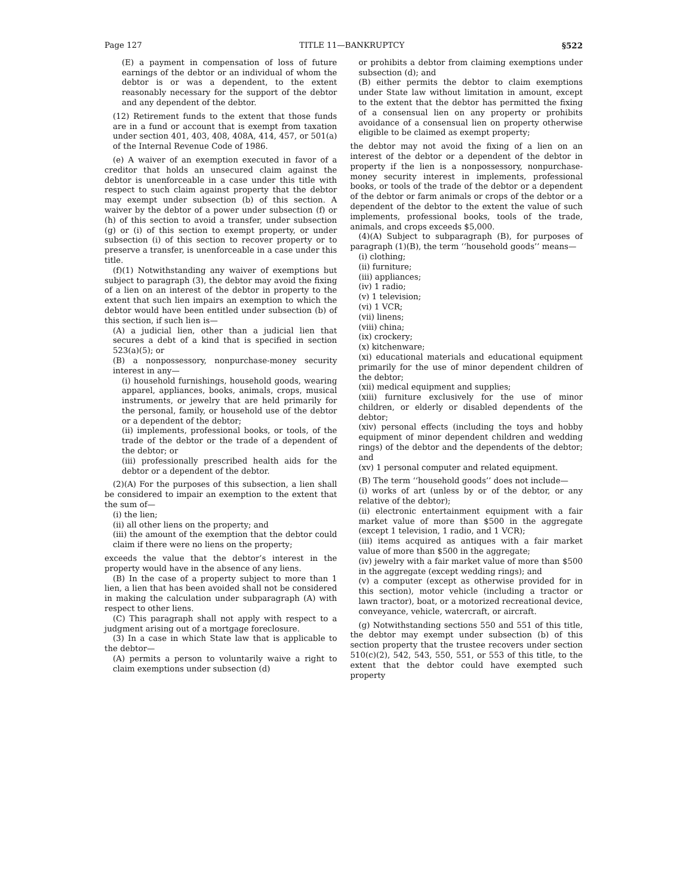Page 127 TITLE 11—BANKRUPTCY §522
(E) a payment in compensation of loss of future earnings of the debtor or an individual of whom the debtor is or was a dependent, to the extent reasonably necessary for the support of the debtor and any dependent of the debtor.
(12) Retirement funds to the extent that those funds are in a fund or account that is exempt from taxation under section 401, 403, 408, 408A, 414, 457, or 501(a) of the Internal Revenue Code of 1986.
(e) A waiver of an exemption executed in favor of a creditor that holds an unsecured claim against the debtor is unenforceable in a case under this title with respect to such claim against property that the debtor may exempt under subsection (b) of this section. A waiver by the debtor of a power under subsection (f) or (h) of this section to avoid a transfer, under subsection (g) or (i) of this section to exempt property, or under subsection (i) of this section to recover property or to preserve a transfer, is unenforceable in a case under this title.
(f)(1) Notwithstanding any waiver of exemptions but subject to paragraph (3), the debtor may avoid the fixing of a lien on an interest of the debtor in property to the extent that such lien impairs an exemption to which the debtor would have been entitled under subsection (b) of this section, if such lien is—
(A) a judicial lien, other than a judicial lien that secures a debt of a kind that is specified in section 523(a)(5); or
(B) a nonpossessory, nonpurchase-money security interest in any—
(i) household furnishings, household goods, wearing apparel, appliances, books, animals, crops, musical instruments, or jewelry that are held primarily for the personal, family, or household use of the debtor or a dependent of the debtor;
(ii) implements, professional books, or tools, of the trade of the debtor or the trade of a dependent of the debtor; or
(iii) professionally prescribed health aids for the debtor or a dependent of the debtor.
(2)(A) For the purposes of this subsection, a lien shall be considered to impair an exemption to the extent that the sum of—
(i) the lien;
(ii) all other liens on the property; and
(iii) the amount of the exemption that the debtor could claim if there were no liens on the property;
exceeds the value that the debtor’s interest in the property would have in the absence of any liens.
(B) In the case of a property subject to more than 1 lien, a lien that has been avoided shall not be considered in making the calculation under subparagraph (A) with respect to other liens.
(C) This paragraph shall not apply with respect to a judgment arising out of a mortgage foreclosure.
(3) In a case in which State law that is applicable to the debtor—
(A) permits a person to voluntarily waive a right to claim exemptions under subsection (d)
or prohibits a debtor from claiming exemptions under subsection (d); and
(B) either permits the debtor to claim exemptions under State law without limitation in amount, except to the extent that the debtor has permitted the fixing of a consensual lien on any property or prohibits avoidance of a consensual lien on property otherwise eligible to be claimed as exempt property;
the debtor may not avoid the fixing of a lien on an interest of the debtor or a dependent of the debtor in property if the lien is a nonpossessory, nonpurchase-money security interest in implements, professional books, or tools of the trade of the debtor or a dependent of the debtor or farm animals or crops of the debtor or a dependent of the debtor to the extent the value of such implements, professional books, tools of the trade, animals, and crops exceeds $5,000.
(4)(A) Subject to subparagraph (B), for purposes of paragraph (1)(B), the term ‘‘household goods’’ means—
(i) clothing;
(ii) furniture;
(iii) appliances;
(iv) 1 radio;
(v) 1 television;
(vi) 1 VCR;
(vii) linens;
(viii) china;
(ix) crockery;
(x) kitchenware;
(xi) educational materials and educational equipment primarily for the use of minor dependent children of the debtor;
(xii) medical equipment and supplies;
(xiii) furniture exclusively for the use of minor children, or elderly or disabled dependents of the debtor;
(xiv) personal effects (including the toys and hobby equipment of minor dependent children and wedding rings) of the debtor and the dependents of the debtor; and
(xv) 1 personal computer and related equipment.
(B) The term ‘‘household goods’’ does not include—
(i) works of art (unless by or of the debtor, or any relative of the debtor);
(ii) electronic entertainment equipment with a fair market value of more than $500 in the aggregate (except 1 television, 1 radio, and 1 VCR);
(iii) items acquired as antiques with a fair market value of more than $500 in the aggregate;
(iv) jewelry with a fair market value of more than $500 in the aggregate (except wedding rings); and
(v) a computer (except as otherwise provided for in this section), motor vehicle (including a tractor or lawn tractor), boat, or a motorized recreational device, conveyance, vehicle, watercraft, or aircraft.
(g) Notwithstanding sections 550 and 551 of this title, the debtor may exempt under subsection (b) of this section property that the trustee recovers under section 510(c)(2), 542, 543, 550, 551, or 553 of this title, to the extent that the debtor could have exempted such property